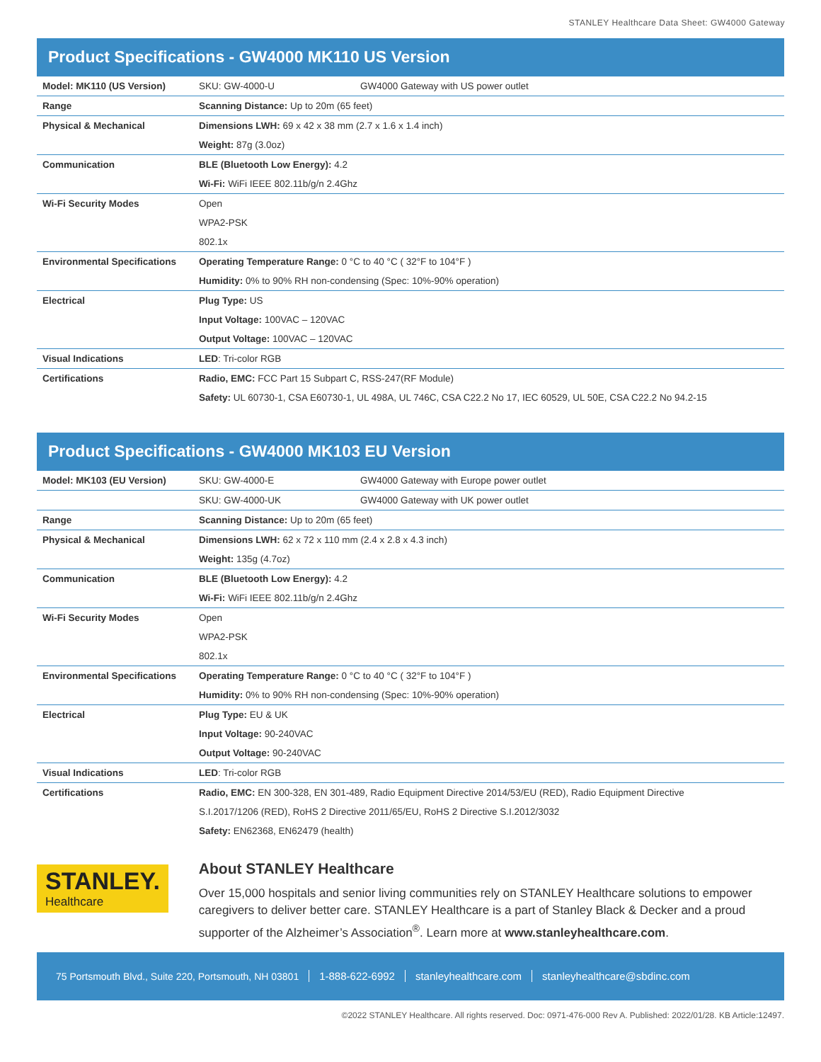STANLEY Healthcare Data Sheet: GW4000 Gateway
Product Specifications - GW4000 MK110 US Version
| Model: MK110 (US Version) | SKU: GW-4000-U | GW4000 Gateway with US power outlet |
| Range | Scanning Distance: Up to 20m (65 feet) | |
| Physical & Mechanical | Dimensions LWH: 69 x 42 x 38 mm (2.7 x 1.6 x 1.4 inch) | |
| | Weight: 87g (3.0oz) | |
| Communication | BLE (Bluetooth Low Energy): 4.2 | |
| | Wi-Fi: WiFi IEEE 802.11b/g/n 2.4Ghz | |
| Wi-Fi Security Modes | Open | |
| | WPA2-PSK | |
| | 802.1x | |
| Environmental Specifications | Operating Temperature Range: 0 °C to 40 °C ( 32°F to 104°F ) | |
| | Humidity: 0% to 90% RH non-condensing (Spec: 10%-90% operation) | |
| Electrical | Plug Type: US | |
| | Input Voltage: 100VAC – 120VAC | |
| | Output Voltage: 100VAC – 120VAC | |
| Visual Indications | LED : Tri-color RGB | |
| Certifications | Radio, EMC: FCC Part 15 Subpart C, RSS-247(RF Module) | |
| | Safety: UL 60730-1, CSA E60730-1, UL 498A, UL 746C, CSA C22.2 No 17, IEC 60529, UL 50E, CSA C22.2 No 94.2-15 | |
Product Specifications - GW4000 MK103 EU Version
| Model: MK103 (EU Version) | SKU: GW-4000-E | GW4000 Gateway with Europe power outlet |
| | SKU: GW-4000-UK | GW4000 Gateway with UK power outlet |
| Range | Scanning Distance: Up to 20m (65 feet) | |
| Physical & Mechanical | Dimensions LWH: 62 x 72 x 110 mm (2.4 x 2.8 x 4.3 inch) | |
| | Weight: 135g (4.7oz) | |
| Communication | BLE (Bluetooth Low Energy): 4.2 | |
| | Wi-Fi: WiFi IEEE 802.11b/g/n 2.4Ghz | |
| Wi-Fi Security Modes | Open | |
| | WPA2-PSK | |
| | 802.1x | |
| Environmental Specifications | Operating Temperature Range: 0 °C to 40 °C ( 32°F to 104°F ) | |
| | Humidity: 0% to 90% RH non-condensing (Spec: 10%-90% operation) | |
| Electrical | Plug Type: EU & UK | |
| | Input Voltage: 90-240VAC | |
| | Output Voltage: 90-240VAC | |
| Visual Indications | LED : Tri-color RGB | |
| Certifications | Radio, EMC: EN 300-328, EN 301-489, Radio Equipment Directive 2014/53/EU (RED), Radio Equipment Directive | |
| | S.I.2017/1206 (RED), RoHS 2 Directive 2011/65/EU, RoHS 2 Directive S.I.2012/3032 | |
| | Safety: EN62368, EN62479 (health) | |
STANLEY.
Healthcare
About STANLEY Healthcare
Over 15,000 hospitals and senior living communities rely on STANLEY Healthcare solutions to empower caregivers to deliver better care. STANLEY Healthcare is a part of Stanley Black & Decker and a proud supporter of the Alzheimer’s Association<sup>®</sup>. Learn more at www.stanleyhealthcare.com.
75 Portsmouth Blvd., Suite 220, Portsmouth, NH 03801 1-888-622-6992 stanleyhealthcare.com stanleyhealthcare@sbdinc.com
©2022 STANLEY Healthcare. All rights reserved. Doc: 0971-476-000 Rev A. Published: 2022/01/28. KB Article:12497.